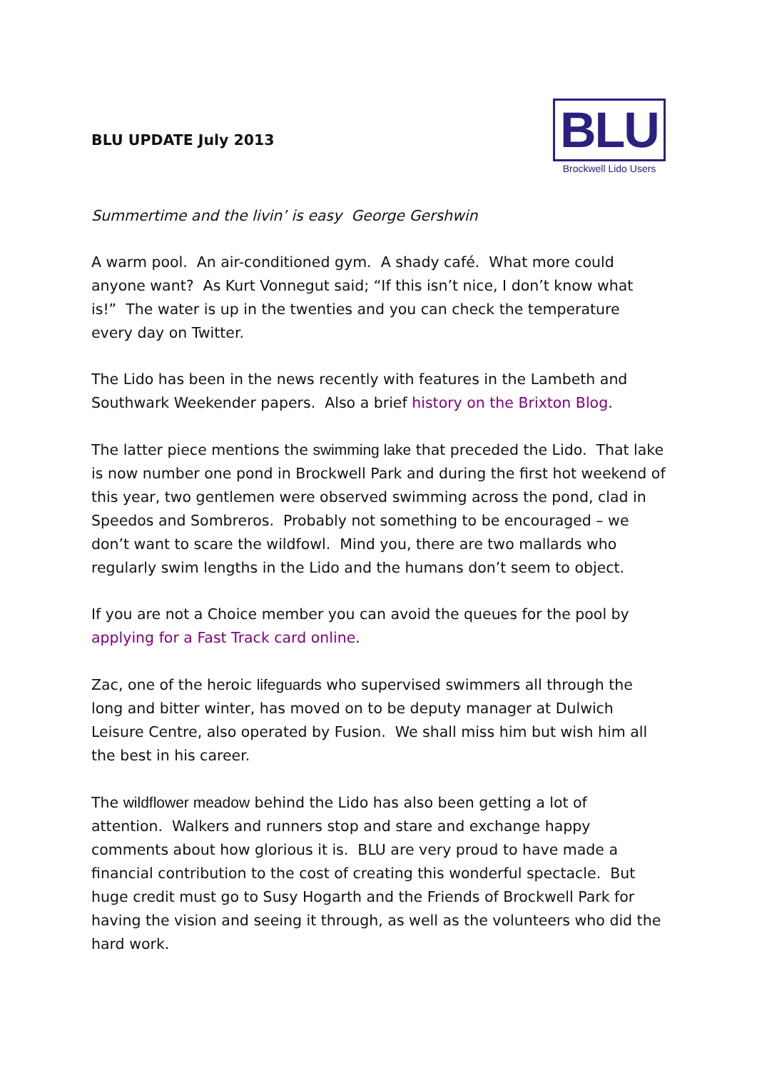BLU UPDATE July 2013
BLU
Brockwell Lido Users
Summertime and the livin’ is easy George Gershwin
A warm pool. An air-conditioned gym. A shady café. What more could anyone want? As Kurt Vonnegut said; “If this isn’t nice, I don’t know what is!” The water is up in the twenties and you can check the temperature every day on Twitter.
The Lido has been in the news recently with features in the Lambeth and Southwark Weekender papers. Also a brief history on the Brixton Blog.
The latter piece mentions the swimming lake that preceded the Lido. That lake is now number one pond in Brockwell Park and during the first hot weekend of this year, two gentlemen were observed swimming across the pond, clad in Speedos and Sombreros. Probably not something to be encouraged – we don’t want to scare the wildfowl. Mind you, there are two mallards who regularly swim lengths in the Lido and the humans don’t seem to object.
If you are not a Choice member you can avoid the queues for the pool by applying for a Fast Track card online.
Zac, one of the heroic lifeguards who supervised swimmers all through the long and bitter winter, has moved on to be deputy manager at Dulwich Leisure Centre, also operated by Fusion. We shall miss him but wish him all the best in his career.
The wildflower meadow behind the Lido has also been getting a lot of attention. Walkers and runners stop and stare and exchange happy comments about how glorious it is. BLU are very proud to have made a financial contribution to the cost of creating this wonderful spectacle. But huge credit must go to Susy Hogarth and the Friends of Brockwell Park for having the vision and seeing it through, as well as the volunteers who did the hard work.